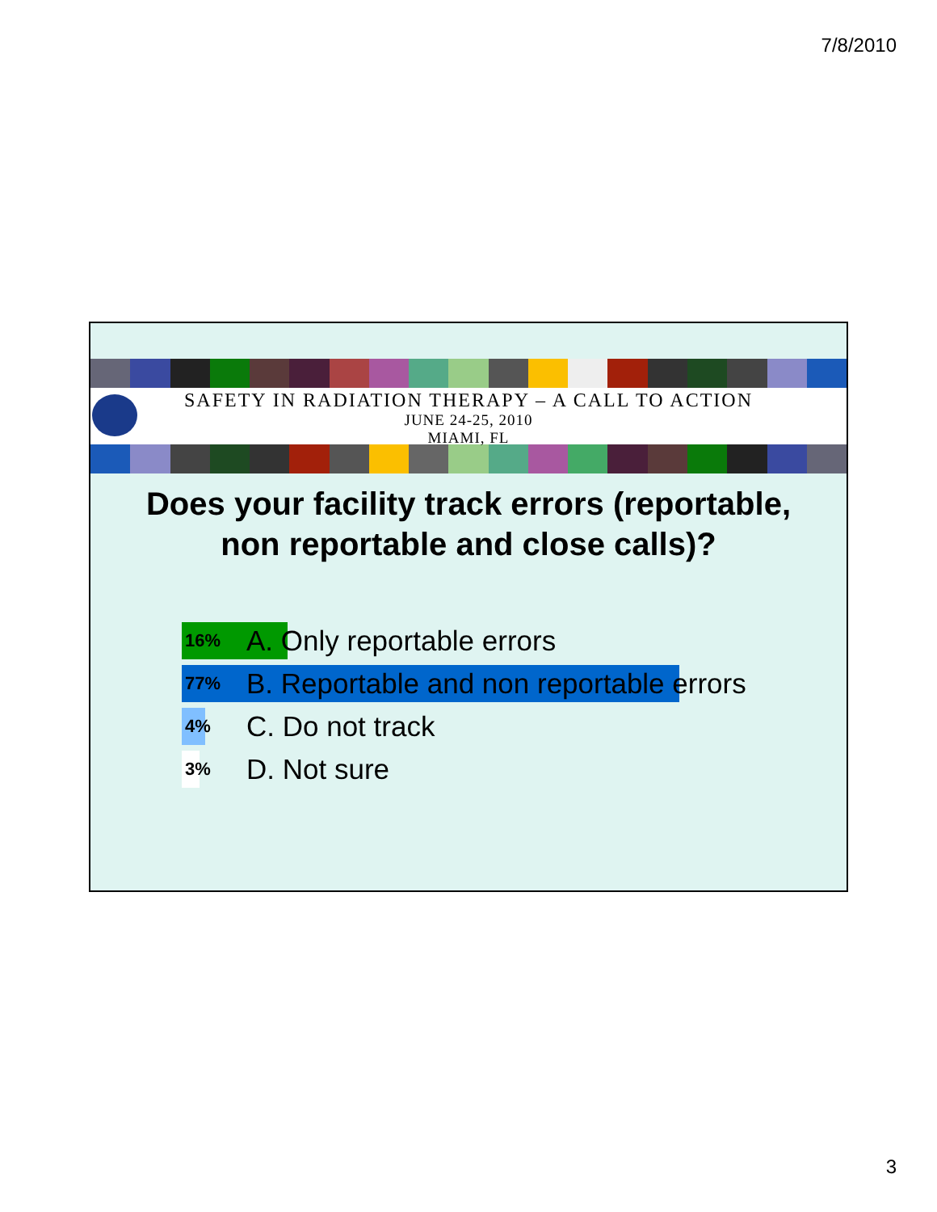7/8/2010
SAFETY IN RADIATION THERAPY – A CALL TO ACTION
JUNE 24-25, 2010
MIAMI, FL
Does your facility track errors (reportable, non reportable and close calls)?
16% A. Only reportable errors
77% B. Reportable and non reportable errors
4% C. Do not track
3% D. Not sure
3